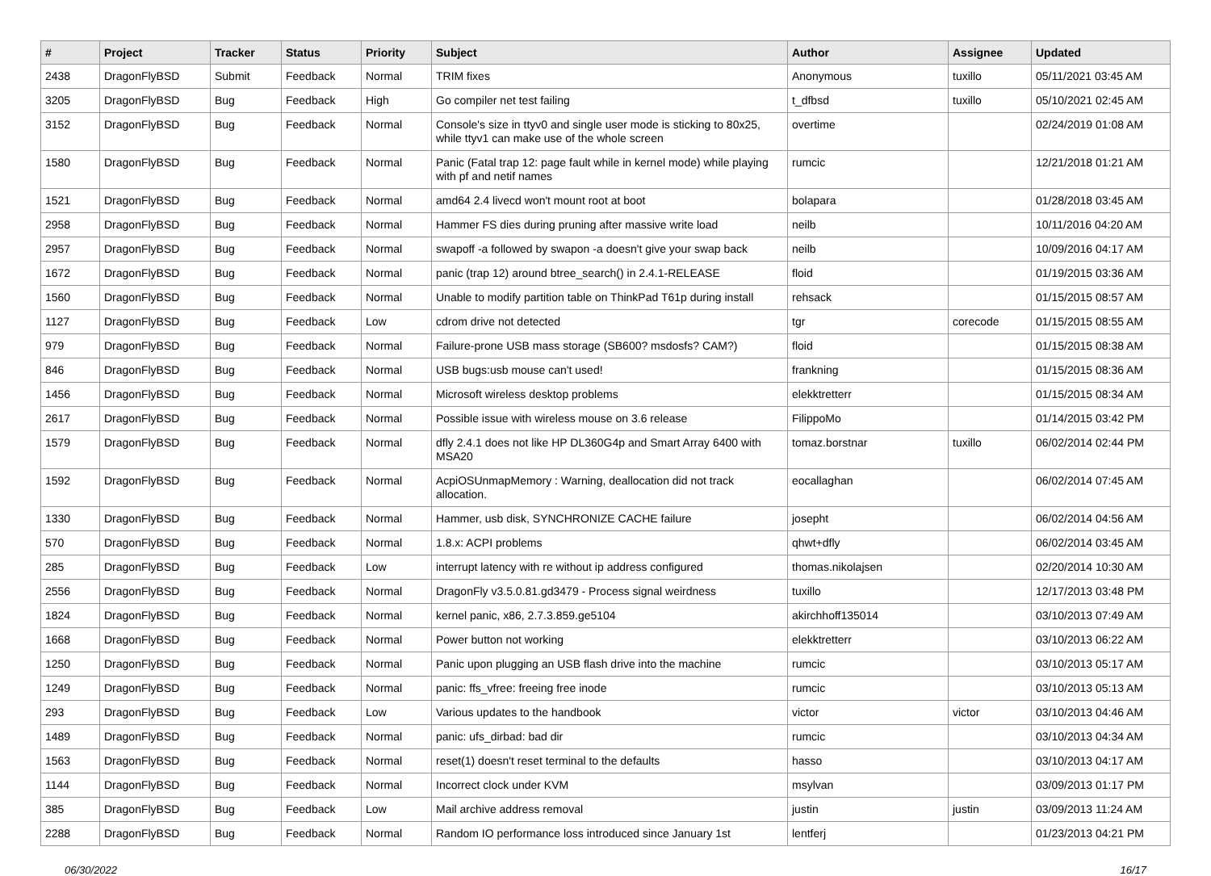| # | Project | Tracker | Status | Priority | Subject | Author | Assignee | Updated |
| --- | --- | --- | --- | --- | --- | --- | --- | --- |
| 2438 | DragonFlyBSD | Submit | Feedback | Normal | TRIM fixes | Anonymous | tuxillo | 05/11/2021 03:45 AM |
| 3205 | DragonFlyBSD | Bug | Feedback | High | Go compiler net test failing | t_dfbsd | tuxillo | 05/10/2021 02:45 AM |
| 3152 | DragonFlyBSD | Bug | Feedback | Normal | Console's size in ttyv0 and single user mode is sticking to 80x25, while ttyv1 can make use of the whole screen | overtime | | 02/24/2019 01:08 AM |
| 1580 | DragonFlyBSD | Bug | Feedback | Normal | Panic (Fatal trap 12: page fault while in kernel mode) while playing with pf and netif names | rumcic | | 12/21/2018 01:21 AM |
| 1521 | DragonFlyBSD | Bug | Feedback | Normal | amd64 2.4 livecd won't mount root at boot | bolapara | | 01/28/2018 03:45 AM |
| 2958 | DragonFlyBSD | Bug | Feedback | Normal | Hammer FS dies during pruning after massive write load | neilb | | 10/11/2016 04:20 AM |
| 2957 | DragonFlyBSD | Bug | Feedback | Normal | swapoff -a followed by swapon -a doesn't give your swap back | neilb | | 10/09/2016 04:17 AM |
| 1672 | DragonFlyBSD | Bug | Feedback | Normal | panic (trap 12) around btree_search() in 2.4.1-RELEASE | floid | | 01/19/2015 03:36 AM |
| 1560 | DragonFlyBSD | Bug | Feedback | Normal | Unable to modify partition table on ThinkPad T61p during install | rehsack | | 01/15/2015 08:57 AM |
| 1127 | DragonFlyBSD | Bug | Feedback | Low | cdrom drive not detected | tgr | corecode | 01/15/2015 08:55 AM |
| 979 | DragonFlyBSD | Bug | Feedback | Normal | Failure-prone USB mass storage (SB600? msdosfs? CAM?) | floid | | 01/15/2015 08:38 AM |
| 846 | DragonFlyBSD | Bug | Feedback | Normal | USB bugs:usb mouse can't used! | frankning | | 01/15/2015 08:36 AM |
| 1456 | DragonFlyBSD | Bug | Feedback | Normal | Microsoft wireless desktop problems | elekktretterr | | 01/15/2015 08:34 AM |
| 2617 | DragonFlyBSD | Bug | Feedback | Normal | Possible issue with wireless mouse on 3.6 release | FilippoMo | | 01/14/2015 03:42 PM |
| 1579 | DragonFlyBSD | Bug | Feedback | Normal | dfly 2.4.1 does not like HP DL360G4p and Smart Array 6400 with MSA20 | tomaz.borstnar | tuxillo | 06/02/2014 02:44 PM |
| 1592 | DragonFlyBSD | Bug | Feedback | Normal | AcpiOSUnmapMemory : Warning, deallocation did not track allocation. | eocallaghan | | 06/02/2014 07:45 AM |
| 1330 | DragonFlyBSD | Bug | Feedback | Normal | Hammer, usb disk, SYNCHRONIZE CACHE failure | josepht | | 06/02/2014 04:56 AM |
| 570 | DragonFlyBSD | Bug | Feedback | Normal | 1.8.x: ACPI problems | qhwt+dfly | | 06/02/2014 03:45 AM |
| 285 | DragonFlyBSD | Bug | Feedback | Low | interrupt latency with re without ip address configured | thomas.nikolajsen | | 02/20/2014 10:30 AM |
| 2556 | DragonFlyBSD | Bug | Feedback | Normal | DragonFly v3.5.0.81.gd3479 - Process signal weirdness | tuxillo | | 12/17/2013 03:48 PM |
| 1824 | DragonFlyBSD | Bug | Feedback | Normal | kernel panic, x86, 2.7.3.859.ge5104 | akirchhoff135014 | | 03/10/2013 07:49 AM |
| 1668 | DragonFlyBSD | Bug | Feedback | Normal | Power button not working | elekktretterr | | 03/10/2013 06:22 AM |
| 1250 | DragonFlyBSD | Bug | Feedback | Normal | Panic upon plugging an USB flash drive into the machine | rumcic | | 03/10/2013 05:17 AM |
| 1249 | DragonFlyBSD | Bug | Feedback | Normal | panic: ffs_vfree: freeing free inode | rumcic | | 03/10/2013 05:13 AM |
| 293 | DragonFlyBSD | Bug | Feedback | Low | Various updates to the handbook | victor | victor | 03/10/2013 04:46 AM |
| 1489 | DragonFlyBSD | Bug | Feedback | Normal | panic: ufs_dirbad: bad dir | rumcic | | 03/10/2013 04:34 AM |
| 1563 | DragonFlyBSD | Bug | Feedback | Normal | reset(1) doesn't reset terminal to the defaults | hasso | | 03/10/2013 04:17 AM |
| 1144 | DragonFlyBSD | Bug | Feedback | Normal | Incorrect clock under KVM | msylvan | | 03/09/2013 01:17 PM |
| 385 | DragonFlyBSD | Bug | Feedback | Low | Mail archive address removal | justin | justin | 03/09/2013 11:24 AM |
| 2288 | DragonFlyBSD | Bug | Feedback | Normal | Random IO performance loss introduced since January 1st | lentferj | | 01/23/2013 04:21 PM |
06/30/2022 16/17